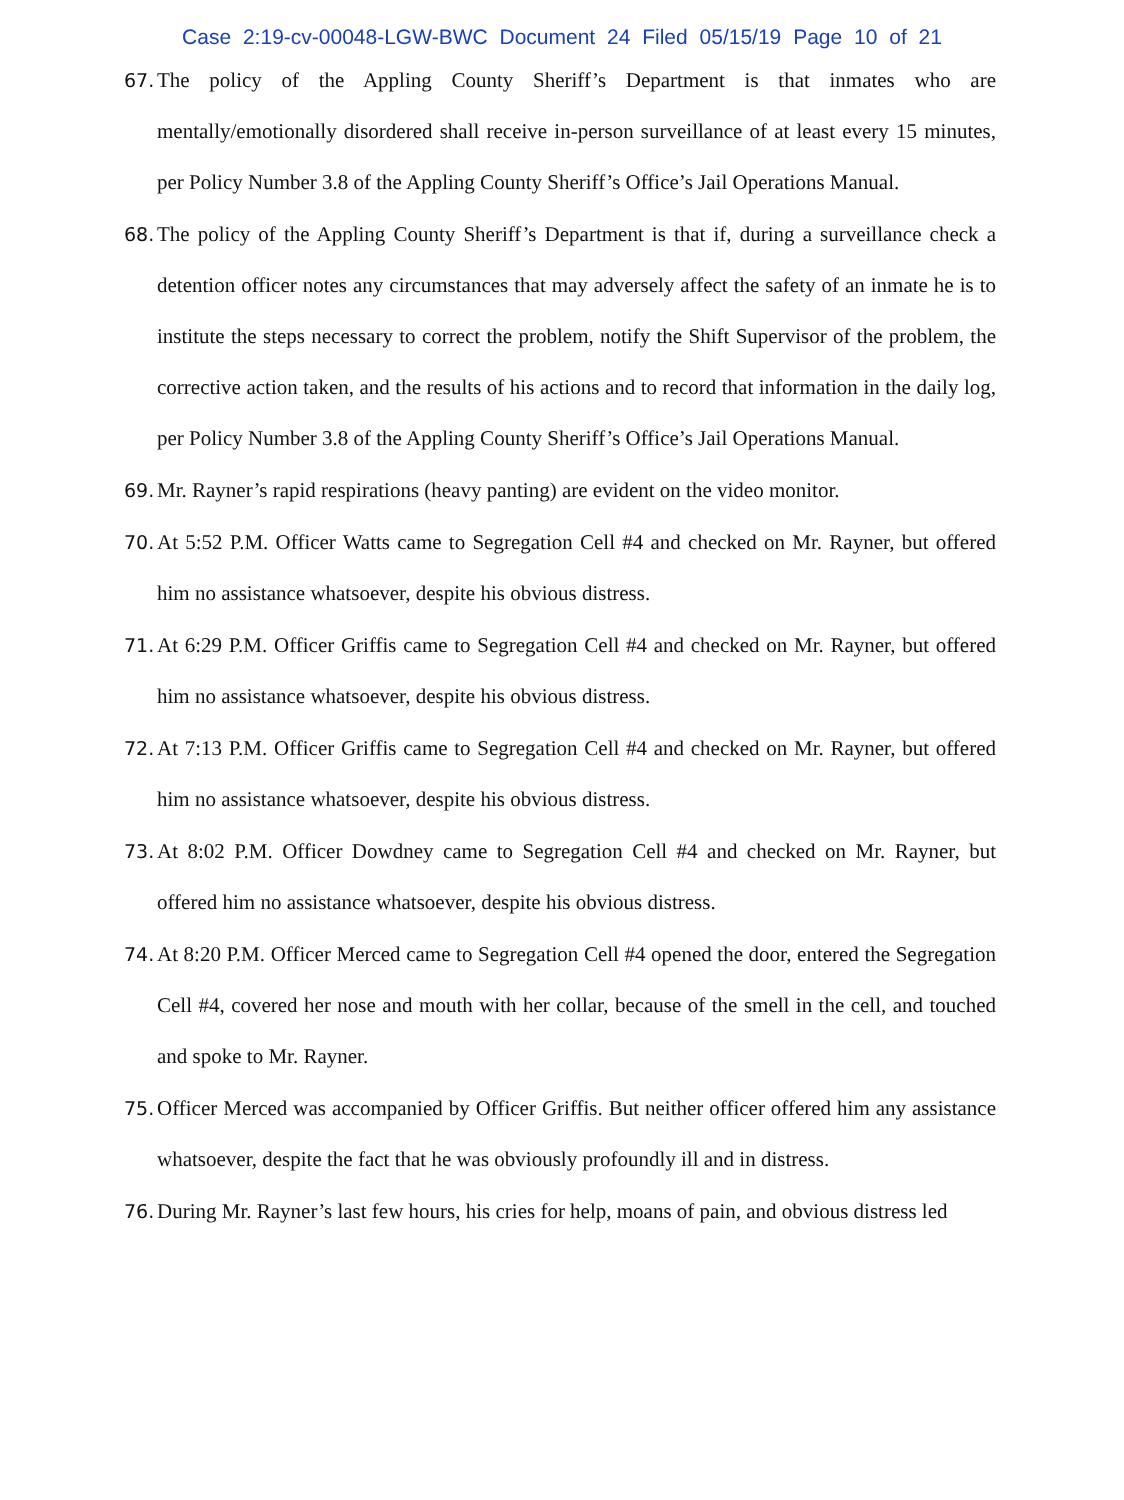Case 2:19-cv-00048-LGW-BWC Document 24 Filed 05/15/19 Page 10 of 21
67. The policy of the Appling County Sheriff’s Department is that inmates who are mentally/emotionally disordered shall receive in-person surveillance of at least every 15 minutes, per Policy Number 3.8 of the Appling County Sheriff’s Office’s Jail Operations Manual.
68. The policy of the Appling County Sheriff’s Department is that if, during a surveillance check a detention officer notes any circumstances that may adversely affect the safety of an inmate he is to institute the steps necessary to correct the problem, notify the Shift Supervisor of the problem, the corrective action taken, and the results of his actions and to record that information in the daily log, per Policy Number 3.8 of the Appling County Sheriff’s Office’s Jail Operations Manual.
69. Mr. Rayner’s rapid respirations (heavy panting) are evident on the video monitor.
70. At 5:52 P.M. Officer Watts came to Segregation Cell #4 and checked on Mr. Rayner, but offered him no assistance whatsoever, despite his obvious distress.
71. At 6:29 P.M. Officer Griffis came to Segregation Cell #4 and checked on Mr. Rayner, but offered him no assistance whatsoever, despite his obvious distress.
72. At 7:13 P.M. Officer Griffis came to Segregation Cell #4 and checked on Mr. Rayner, but offered him no assistance whatsoever, despite his obvious distress.
73. At 8:02 P.M. Officer Dowdney came to Segregation Cell #4 and checked on Mr. Rayner, but offered him no assistance whatsoever, despite his obvious distress.
74. At 8:20 P.M. Officer Merced came to Segregation Cell #4 opened the door, entered the Segregation Cell #4, covered her nose and mouth with her collar, because of the smell in the cell, and touched and spoke to Mr. Rayner.
75. Officer Merced was accompanied by Officer Griffis. But neither officer offered him any assistance whatsoever, despite the fact that he was obviously profoundly ill and in distress.
76. During Mr. Rayner’s last few hours, his cries for help, moans of pain, and obvious distress led